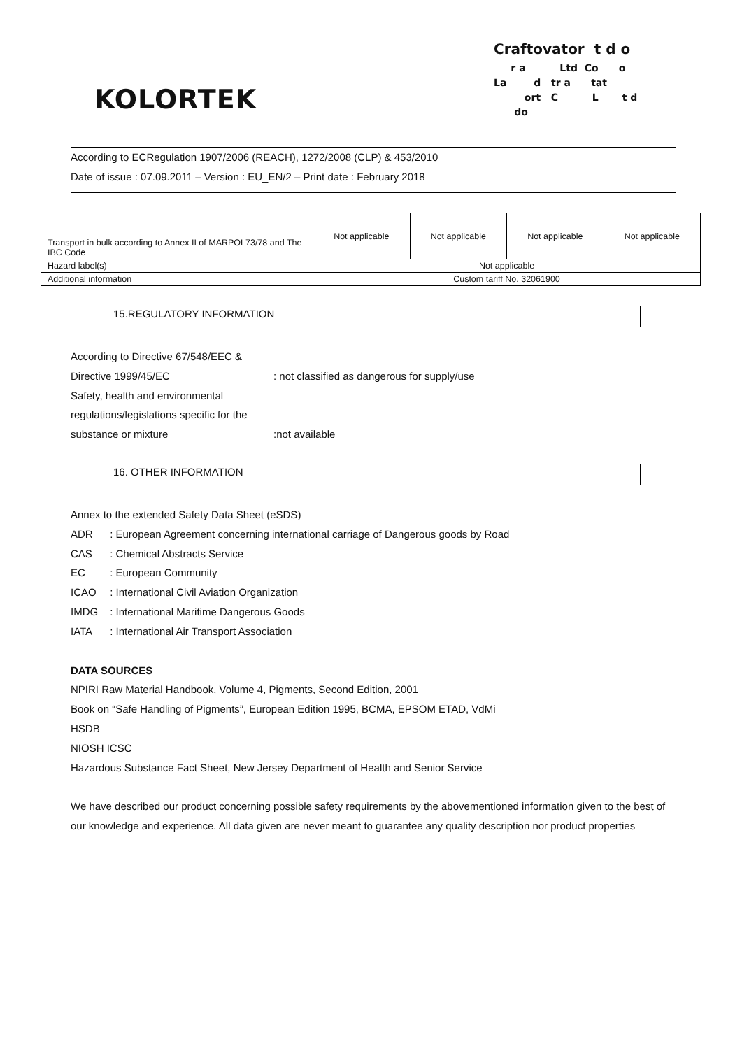KOLORTEK
Craftovator t d o
r a Ltd Co o
La d tr a tat
ort C L t d
do
According to ECRegulation 1907/2006 (REACH), 1272/2008 (CLP) & 453/2010
Date of issue : 07.09.2011 – Version : EU_EN/2 – Print date : February 2018
| Transport in bulk according to Annex II of MARPOL73/78 and The IBC Code | Not applicable | Not applicable | Not applicable | Not applicable |
| Hazard label(s) | Not applicable | | | |
| Additional information | Custom tariff No. 32061900 | | | |
15.REGULATORY INFORMATION
According to Directive 67/548/EEC &
Directive 1999/45/EC: not classified as dangerous for supply/use
Safety, health and environmental
regulations/legislations specific for the
substance or mixture:not available
16. OTHER INFORMATION
Annex to the extended Safety Data Sheet (eSDS)
ADR : European Agreement concerning international carriage of Dangerous goods by Road
CAS : Chemical Abstracts Service
EC : European Community
ICAO : International Civil Aviation Organization
IMDG : International Maritime Dangerous Goods
IATA : International Air Transport Association
DATA SOURCES
NPIRI Raw Material Handbook, Volume 4, Pigments, Second Edition, 2001
Book on “Safe Handling of Pigments”, European Edition 1995, BCMA, EPSOM ETAD, VdMi
HSDB
NIOSH ICSC
Hazardous Substance Fact Sheet, New Jersey Department of Health and Senior Service
We have described our product concerning possible safety requirements by the abovementioned information given to the best of our knowledge and experience. All data given are never meant to guarantee any quality description nor product properties